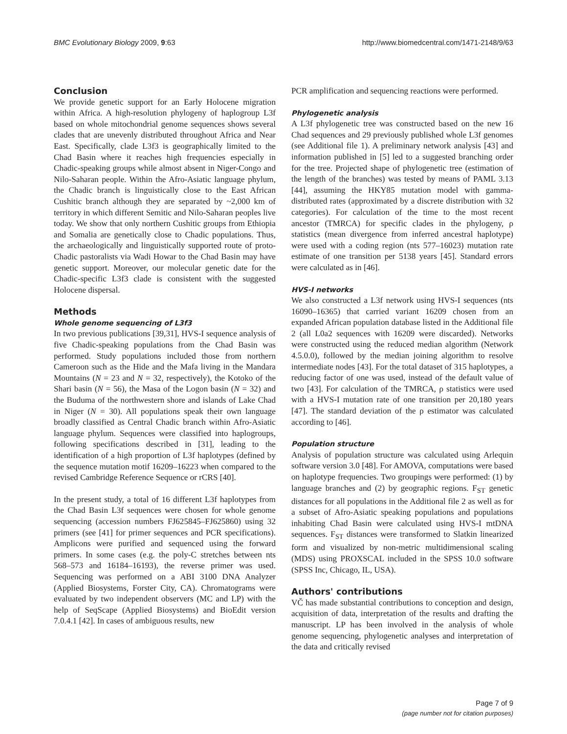BMC Evolutionary Biology 2009, 9:63 http://www.biomedcentral.com/1471-2148/9/63
Conclusion
We provide genetic support for an Early Holocene migration within Africa. A high-resolution phylogeny of haplogroup L3f based on whole mitochondrial genome sequences shows several clades that are unevenly distributed throughout Africa and Near East. Specifically, clade L3f3 is geographically limited to the Chad Basin where it reaches high frequencies especially in Chadic-speaking groups while almost absent in Niger-Congo and Nilo-Saharan people. Within the Afro-Asiatic language phylum, the Chadic branch is linguistically close to the East African Cushitic branch although they are separated by ~2,000 km of territory in which different Semitic and Nilo-Saharan peoples live today. We show that only northern Cushitic groups from Ethiopia and Somalia are genetically close to Chadic populations. Thus, the archaeologically and linguistically supported route of proto-Chadic pastoralists via Wadi Howar to the Chad Basin may have genetic support. Moreover, our molecular genetic date for the Chadic-specific L3f3 clade is consistent with the suggested Holocene dispersal.
Methods
Whole genome sequencing of L3f3
In two previous publications [39,31], HVS-I sequence analysis of five Chadic-speaking populations from the Chad Basin was performed. Study populations included those from northern Cameroon such as the Hide and the Mafa living in the Mandara Mountains (N = 23 and N = 32, respectively), the Kotoko of the Shari basin (N = 56), the Masa of the Logon basin (N = 32) and the Buduma of the northwestern shore and islands of Lake Chad in Niger (N = 30). All populations speak their own language broadly classified as Central Chadic branch within Afro-Asiatic language phylum. Sequences were classified into haplogroups, following specifications described in [31], leading to the identification of a high proportion of L3f haplotypes (defined by the sequence mutation motif 16209–16223 when compared to the revised Cambridge Reference Sequence or rCRS [40].
In the present study, a total of 16 different L3f haplotypes from the Chad Basin L3f sequences were chosen for whole genome sequencing (accession numbers FJ625845–FJ625860) using 32 primers (see [41] for primer sequences and PCR specifications). Amplicons were purified and sequenced using the forward primers. In some cases (e.g. the poly-C stretches between nts 568–573 and 16184–16193), the reverse primer was used. Sequencing was performed on a ABI 3100 DNA Analyzer (Applied Biosystems, Forster City, CA). Chromatograms were evaluated by two independent observers (MC and LP) with the help of SeqScape (Applied Biosystems) and BioEdit version 7.0.4.1 [42]. In cases of ambiguous results, new
PCR amplification and sequencing reactions were performed.
Phylogenetic analysis
A L3f phylogenetic tree was constructed based on the new 16 Chad sequences and 29 previously published whole L3f genomes (see Additional file 1). A preliminary network analysis [43] and information published in [5] led to a suggested branching order for the tree. Projected shape of phylogenetic tree (estimation of the length of the branches) was tested by means of PAML 3.13 [44], assuming the HKY85 mutation model with gamma-distributed rates (approximated by a discrete distribution with 32 categories). For calculation of the time to the most recent ancestor (TMRCA) for specific clades in the phylogeny, ρ statistics (mean divergence from inferred ancestral haplotype) were used with a coding region (nts 577–16023) mutation rate estimate of one transition per 5138 years [45]. Standard errors were calculated as in [46].
HVS-I networks
We also constructed a L3f network using HVS-I sequences (nts 16090–16365) that carried variant 16209 chosen from an expanded African population database listed in the Additional file 2 (all L0a2 sequences with 16209 were discarded). Networks were constructed using the reduced median algorithm (Network 4.5.0.0), followed by the median joining algorithm to resolve intermediate nodes [43]. For the total dataset of 315 haplotypes, a reducing factor of one was used, instead of the default value of two [43]. For calculation of the TMRCA, ρ statistics were used with a HVS-I mutation rate of one transition per 20,180 years [47]. The standard deviation of the ρ estimator was calculated according to [46].
Population structure
Analysis of population structure was calculated using Arlequin software version 3.0 [48]. For AMOVA, computations were based on haplotype frequencies. Two groupings were performed: (1) by language branches and (2) by geographic regions. F<sub>ST</sub> genetic distances for all populations in the Additional file 2 as well as for a subset of Afro-Asiatic speaking populations and populations inhabiting Chad Basin were calculated using HVS-I mtDNA sequences. F<sub>ST</sub> distances were transformed to Slatkin linearized form and visualized by non-metric multidimensional scaling (MDS) using PROXSCAL included in the SPSS 10.0 software (SPSS Inc, Chicago, IL, USA).
Authors' contributions
VČ has made substantial contributions to conception and design, acquisition of data, interpretation of the results and drafting the manuscript. LP has been involved in the analysis of whole genome sequencing, phylogenetic analyses and interpretation of the data and critically revised
Page 7 of 9
(page number not for citation purposes)